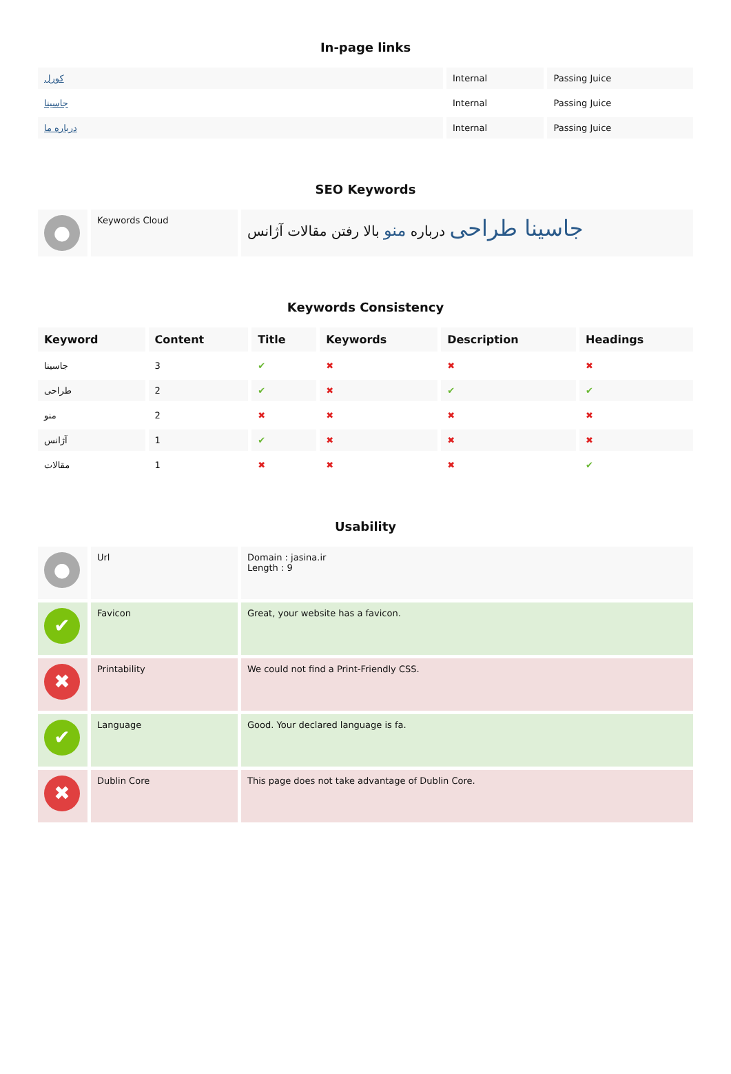In-page links
| کورل | Internal | Passing Juice |
| جاسینا | Internal | Passing Juice |
| درباره ما | Internal | Passing Juice |
SEO Keywords
| ● | Keywords Cloud | جاسینا طراحی درباره منو بالا رفتن مقالات آژانس |
Keywords Consistency
| Keyword | Content | Title | Keywords | Description | Headings |
| --- | --- | --- | --- | --- | --- |
| جاسینا | 3 | ✔ | ✖ | ✖ | ✖ |
| طراحی | 2 | ✔ | ✖ | ✔ | ✔ |
| منو | 2 | ✖ | ✖ | ✖ | ✖ |
| آژانس | 1 | ✔ | ✖ | ✖ | ✖ |
| مقالات | 1 | ✖ | ✖ | ✖ | ✔ |
Usability
| ● | Url | Domain : jasina.ir Length : 9 |
| ✔ | Favicon | Great, your website has a favicon. |
| ✖ | Printability | We could not find a Print-Friendly CSS. |
| ✔ | Language | Good. Your declared language is fa. |
| ✖ | Dublin Core | This page does not take advantage of Dublin Core. |